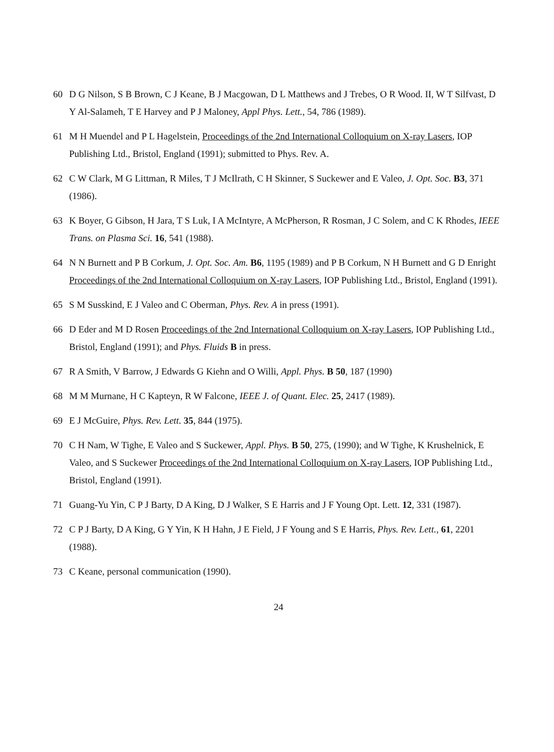60 D G Nilson, S B Brown, C J Keane, B J Macgowan, D L Matthews and J Trebes, O R Wood. II, W T Silfvast, D Y Al-Salameh, T E Harvey and P J Maloney, Appl Phys. Lett., 54, 786 (1989).
61 M H Muendel and P L Hagelstein, Proceedings of the 2nd International Colloquium on X-ray Lasers, IOP Publishing Ltd., Bristol, England (1991); submitted to Phys. Rev. A.
62 C W Clark, M G Littman, R Miles, T J McIlrath, C H Skinner, S Suckewer and E Valeo, J. Opt. Soc. B3, 371 (1986).
63 K Boyer, G Gibson, H Jara, T S Luk, I A McIntyre, A McPherson, R Rosman, J C Solem, and C K Rhodes, IEEE Trans. on Plasma Sci. 16, 541 (1988).
64 N N Burnett and P B Corkum, J. Opt. Soc. Am. B6, 1195 (1989) and P B Corkum, N H Burnett and G D Enright Proceedings of the 2nd International Colloquium on X-ray Lasers, IOP Publishing Ltd., Bristol, England (1991).
65 S M Susskind, E J Valeo and C Oberman, Phys. Rev. A in press (1991).
66 D Eder and M D Rosen Proceedings of the 2nd International Colloquium on X-ray Lasers, IOP Publishing Ltd., Bristol, England (1991); and Phys. Fluids B in press.
67 R A Smith, V Barrow, J Edwards G Kiehn and O Willi, Appl. Phys. B 50, 187 (1990)
68 M M Murnane, H C Kapteyn, R W Falcone, IEEE J. of Quant. Elec. 25, 2417 (1989).
69 E J McGuire, Phys. Rev. Lett. 35, 844 (1975).
70 C H Nam, W Tighe, E Valeo and S Suckewer, Appl. Phys. B 50, 275, (1990); and W Tighe, K Krushelnick, E Valeo, and S Suckewer Proceedings of the 2nd International Colloquium on X-ray Lasers, IOP Publishing Ltd., Bristol, England (1991).
71 Guang-Yu Yin, C P J Barty, D A King, D J Walker, S E Harris and J F Young Opt. Lett. 12, 331 (1987).
72 C P J Barty, D A King, G Y Yin, K H Hahn, J E Field, J F Young and S E Harris, Phys. Rev. Lett., 61, 2201 (1988).
73 C Keane, personal communication (1990).
24